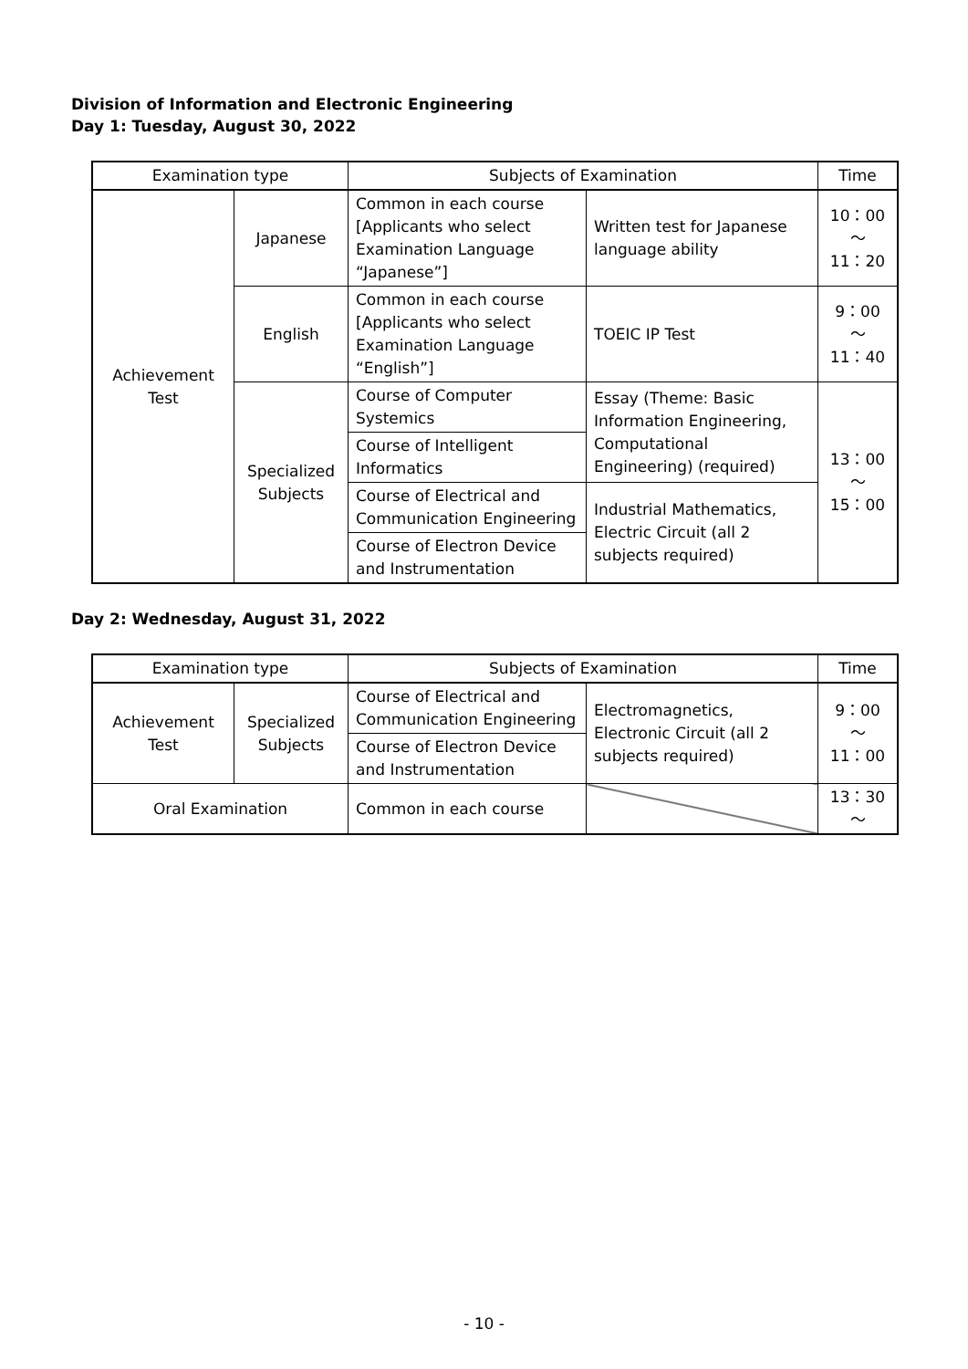Division of Information and Electronic Engineering
Day 1: Tuesday, August 30, 2022
| Examination type | | Subjects of Examination | | Time |
| --- | --- | --- | --- | --- |
| Achievement Test | Japanese | Common in each course [Applicants who select Examination Language “Japanese”] | Written test for Japanese language ability | 10：00 ～ 11：20 |
| | English | Common in each course [Applicants who select Examination Language “English”] | TOEIC IP Test | 9：00 ～ 11：40 |
| | Specialized Subjects | Course of Computer Systemics | Essay (Theme: Basic Information Engineering, Computational Engineering) (required) | 13：00 ～ 15：00 |
| | | Course of Intelligent Informatics | | |
| | | Course of Electrical and Communication Engineering | Industrial Mathematics, Electric Circuit (all 2 subjects required) | |
| | | Course of Electron Device and Instrumentation | | |
Day 2: Wednesday, August 31, 2022
| Examination type | | Subjects of Examination | | Time |
| --- | --- | --- | --- | --- |
| Achievement Test | Specialized Subjects | Course of Electrical and Communication Engineering | Electromagnetics, Electronic Circuit (all 2 subjects required) | 9：00 ～ 11：00 |
| | | Course of Electron Device and Instrumentation | | |
| Oral Examination | | Common in each course | | 13：30 ～ |
- 10 -